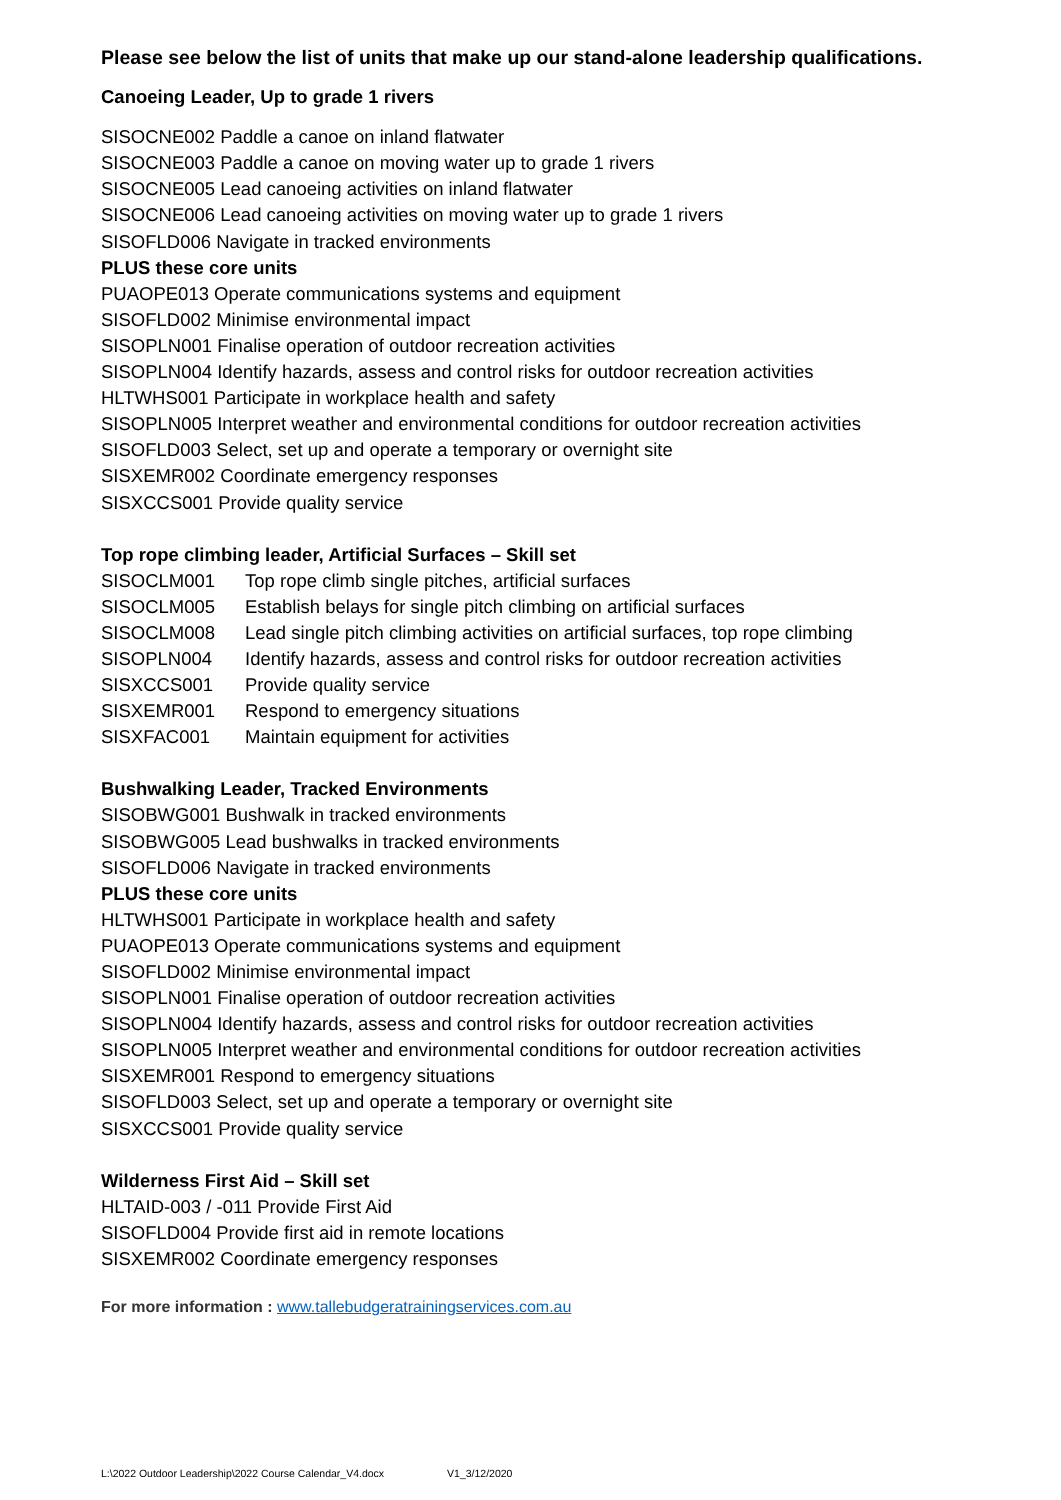Please see below the list of units that make up our stand-alone leadership qualifications.
Canoeing Leader, Up to grade 1 rivers
SISOCNE002 Paddle a canoe on inland flatwater
SISOCNE003 Paddle a canoe on moving water up to grade 1 rivers
SISOCNE005 Lead canoeing activities on inland flatwater
SISOCNE006 Lead canoeing activities on moving water up to grade 1 rivers
SISOFLD006 Navigate in tracked environments
PLUS these core units
PUAOPE013 Operate communications systems and equipment
SISOFLD002 Minimise environmental impact
SISOPLN001 Finalise operation of outdoor recreation activities
SISOPLN004 Identify hazards, assess and control risks for outdoor recreation activities
HLTWHS001 Participate in workplace health and safety
SISOPLN005 Interpret weather and environmental conditions for outdoor recreation activities
SISOFLD003 Select, set up and operate a temporary or overnight site
SISXEMR002 Coordinate emergency responses
SISXCCS001 Provide quality service
Top rope climbing leader, Artificial Surfaces – Skill set
| SISOCLM001 | Top rope climb single pitches, artificial surfaces |
| SISOCLM005 | Establish belays for single pitch climbing on artificial surfaces |
| SISOCLM008 | Lead single pitch climbing activities on artificial surfaces, top rope climbing |
| SISOPLN004 | Identify hazards, assess and control risks for outdoor recreation activities |
| SISXCCS001 | Provide quality service |
| SISXEMR001 | Respond to emergency situations |
| SISXFAC001 | Maintain equipment for activities |
Bushwalking Leader, Tracked Environments
SISOBWG001 Bushwalk in tracked environments
SISOBWG005 Lead bushwalks in tracked environments
SISOFLD006 Navigate in tracked environments
PLUS these core units
HLTWHS001 Participate in workplace health and safety
PUAOPE013 Operate communications systems and equipment
SISOFLD002 Minimise environmental impact
SISOPLN001 Finalise operation of outdoor recreation activities
SISOPLN004 Identify hazards, assess and control risks for outdoor recreation activities
SISOPLN005 Interpret weather and environmental conditions for outdoor recreation activities
SISXEMR001 Respond to emergency situations
SISOFLD003 Select, set up and operate a temporary or overnight site
SISXCCS001 Provide quality service
Wilderness First Aid – Skill set
HLTAID-003 / -011 Provide First Aid
SISOFLD004 Provide first aid in remote locations
SISXEMR002 Coordinate emergency responses
For more information : www.tallebudgeratrainingservices.com.au
L:\2022 Outdoor Leadership\2022 Course Calendar_V4.docx V1_3/12/2020